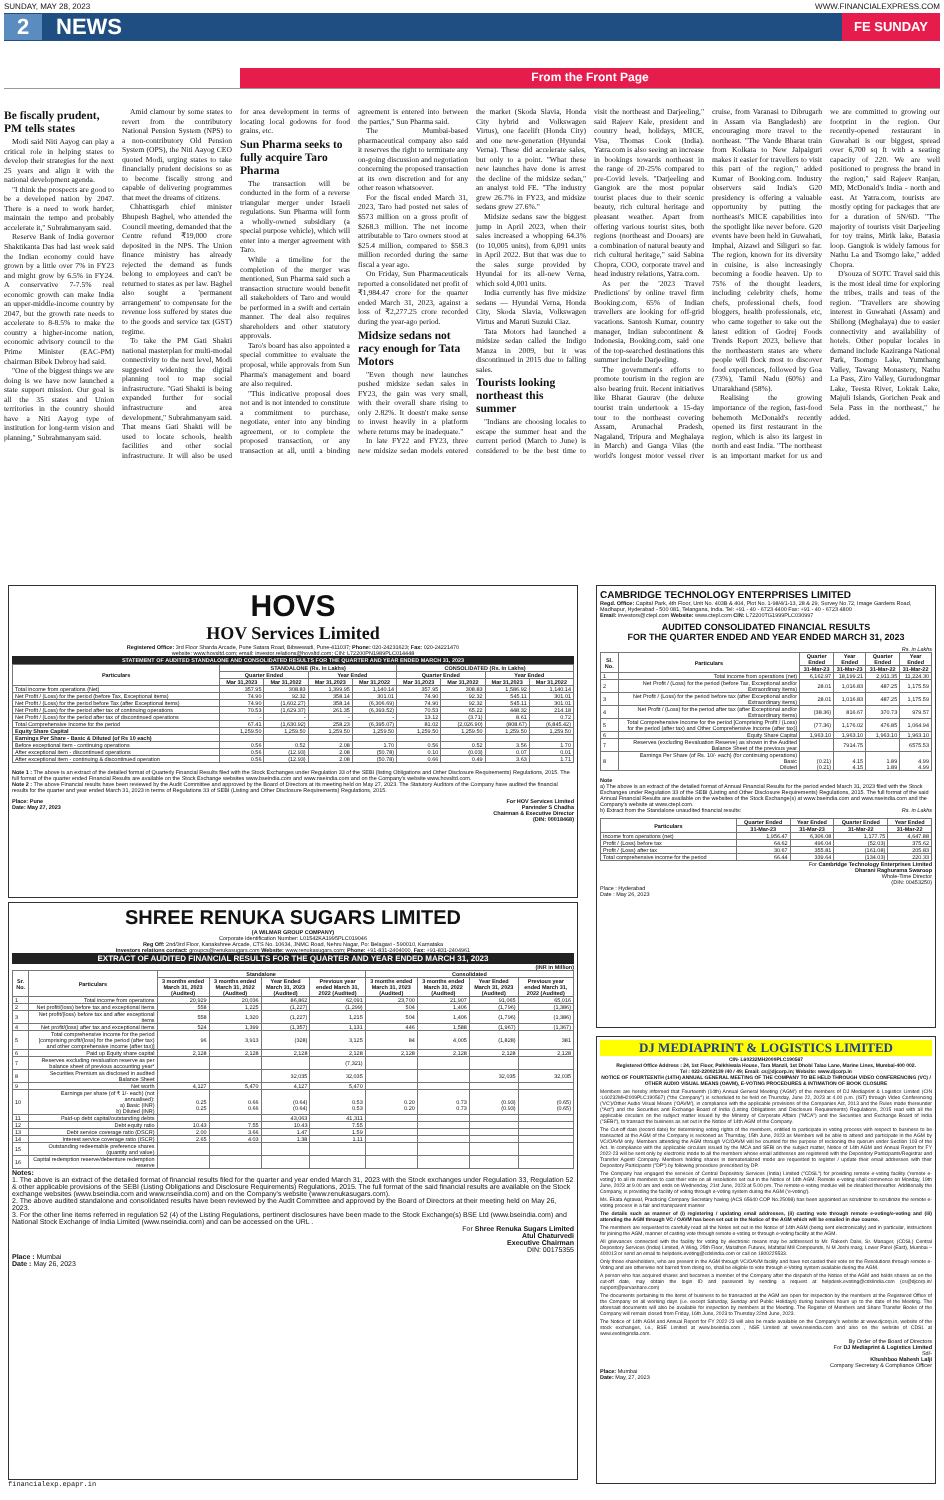SUNDAY, MAY 28, 2023 WWW.FINANCIALEXPRESS.COM
2 NEWS FE SUNDAY
From the Front Page
Be fiscally prudent, PM tells states
Modi said Niti Aayog can play a critical role in helping states to develop their strategies for the next 25 years and align it with the national development agenda.
"I think the prospects are good to be a developed nation by 2047. There is a need to work harder, maintain the tempo and probably accelerate it," Subrahmanyam said.
Reserve Bank of India governor Shaktikanta Das had last week said the Indian economy could have grown by a little over 7% in FY23 and might grow by 6.5% in FY24. A conservative 7-7.5% real economic growth can make India an upper-middle-income country by 2047, but the growth rate needs to accelerate to 8-8.5% to make the country a higher-income nation, economic advisory council to the Prime Minister (EAC-PM) chairman Bibek Debroy had said.
"One of the biggest things we are doing is we have now launched a state support mission. Our goal is all the 35 states and Union territories in the country should have a Niti Aayog type of institution for long-term vision and planning," Subrahmanyam said.
Amid clamour by some states to revert from the contributory National Pension System (NPS) to a non-contributory Old Pension System (OPS), the Niti Aayog CEO quoted Modi, urging states to take financially prudent decisions so as to become fiscally strong and capable of delivering programmes that meet the dreams of citizens.
Chhattisgarh chief minister Bhupesh Baghel, who attended the Council meeting, demanded that the Centre refund ₹19,000 crore deposited in the NPS. The Union finance ministry has already rejected the demand as funds belong to employees and can't be returned to states as per law. Baghel also sought a 'permanent arrangement' to compensate for the revenue loss suffered by states due to the goods and service tax (GST) regime.
To take the PM Gati Shakti national masterplan for multi-modal connectivity to the next level, Modi suggested widening the digital planning tool to map social infrastructure. "Gati Shakti is being expanded further for social infrastructure and area development," Subrahmanyam said. That means Gati Shakti will be used to locate schools, health facilities and other social infrastructure. It will also be used for area development in terms of locating local godowns for food grains, etc.
Sun Pharma seeks to fully acquire Taro Pharma
The transaction will be conducted in the form of a reverse triangular merger under Israeli regulations. Sun Pharma will form a wholly-owned subsidiary (a special purpose vehicle), which will enter into a merger agreement with Taro.
While a timeline for the completion of the merger was mentioned, Sun Pharma said such a transaction structure would benefit all stakeholders of Taro and would be performed in a swift and certain manner. The deal also requires shareholders and other statutory approvals.
Taro's board has also appointed a special committee to evaluate the proposal, while approvals from Sun Pharma's management and board are also required.
"This indicative proposal does not and is not intended to constitute a commitment to purchase, negotiate, enter into any binding agreement, or to complete the proposed transaction, or any transaction at all, until a binding agreement is entered into between the parties," Sun Pharma said.
The Mumbai-based pharmaceutical company also said it reserves the right to terminate any on-going discussion and negotiation concerning the proposed transaction at its own discretion and for any other reason whatsoever.
For the fiscal ended March 31, 2023, Taro had posted net sales of $573 million on a gross profit of $268.3 million. The net income attributable to Taro owners stood at $25.4 million, compared to $58.3 million recorded during the same fiscal a year ago.
On Friday, Sun Pharmaceuticals reported a consolidated net profit of ₹1,984.47 crore for the quarter ended March 31, 2023, against a loss of ₹2,277.25 crore recorded during the year-ago period.
Midsize sedans not racy enough for Tata Motors
"Even though new launches pushed midsize sedan sales in FY23, the gain was very small, with their overall share rising to only 2.82%. It doesn't make sense to invest heavily in a platform where returns may be inadequate."
In late FY22 and FY23, three new midsize sedan models entered the market (Skoda Slavia, Honda City hybrid and Volkswagen Virtus), one facelift (Honda City) and one new-generation (Hyundai Verna). These did accelerate sales, but only to a point. "What these new launches have done is arrest the decline of the midsize sedan," an analyst told FE. "The industry grew 26.7% in FY23, and midsize sedans grew 27.6%."
Midsize sedans saw the biggest jump in April 2023, when their sales increased a whopping 64.3% (to 10,005 units), from 6,091 units in April 2022. But that was due to the sales surge provided by Hyundai for its all-new Verna, which sold 4,001 units.
India currently has five midsize sedans — Hyundai Verna, Honda City, Skoda Slavia, Volkswagen Virtus and Maruti Suzuki Ciaz.
Tata Motors had launched a midsize sedan called the Indigo Manza in 2009, but it was discontinued in 2015 due to falling sales.
Tourists looking northeast this summer
"Indians are choosing locales to escape the summer heat and the current period (March to June) is considered to be the best time to visit the northeast and Darjeeling," said Rajeev Kale, president and country head, holidays, MICE, Visa, Thomas Cook (India). Yatra.com is also seeing an increase in bookings towards northeast in the range of 20-25% compared to pre-Covid levels. "Darjeeling and Gangtok are the most popular tourist places due to their scenic beauty, rich cultural heritage and pleasant weather. Apart from offering various tourist sites, both regions (northeast and Dooars) are a combination of natural beauty and rich cultural heritage," said Sabina Chopra, COO, corporate travel and head industry relations, Yatra.com.
As per the '2023 Travel Predictions' by online travel firm Booking.com, 65% of Indian travellers are looking for off-grid vacations. Santosh Kumar, country manager, Indian subcontinent & Indonesia, Booking.com, said one of the top-searched destinations this summer include Darjeeling.
The government's efforts to promote tourism in the region are also bearing fruit. Recent initiatives like Bharat Gaurav (the deluxe tourist train undertook a 15-day tour to the northeast covering Assam, Arunachal Pradesh, Nagaland, Tripura and Meghalaya in March) and Ganga Vilas (the world's longest motor vessel river cruise, from Varanasi to Dibrugarh in Assam via Bangladesh) are encouraging more travel to the northeast. "The Vande Bharat train from Kolkata to New Jalpaiguri makes it easier for travellers to visit this part of the region," added Kumar of Booking.com. Industry observers said India's G20 presidency is offering a valuable opportunity by putting the northeast's MICE capabilities into the spotlight like never before. G20 events have been held in Guwahati, Imphal, Aizawl and Siliguri so far. The region, known for its diversity in cuisine, is also increasingly becoming a foodie heaven. Up to 75% of the thought leaders, including celebrity chefs, home chefs, professional chefs, food bloggers, health professionals, etc, who came together to take out the latest edition of Godrej Foods Trends Report 2023, believe that the northeastern states are where people will flock most to discover food experiences, followed by Goa (73%), Tamil Nadu (60%) and Uttarakhand (58%).
Realising the growing importance of the region, fast-food behemoth McDonald's recently opened its first restaurant in the region, which is also its largest in north and east India. "The northeast is an important market for us and we are committed to growing our footprint in the region. Our recently-opened restaurant in Guwahati is our biggest, spread over 6,700 sq ft with a seating capacity of 220. We are well positioned to progress the brand in the region," said Rajeev Ranjan, MD, McDonald's India - north and east. At Yatra.com, tourists are mostly opting for packages that are for a duration of 5N/6D. "The majority of tourists visit Darjeeling for toy trains, Mirik lake, Batasia loop. Gangtok is widely famous for Nathu La and Tsomgo lake," added Chopra.
D'souza of SOTC Travel said this is the most ideal time for exploring the tribes, trails and teas of the region. "Travellers are showing interest in Guwahati (Assam) and Shillong (Meghalaya) due to easier connectivity and availability of hotels. Other popular locales in demand include Kaziranga National Park, Tsomgo Lake, Yumthang Valley, Tawang Monastery, Nathu La Pass, Ziro Valley, Gurudongmar Lake, Teesta River, Loktak Lake, Majuli Islands, Gorichen Peak and Sela Pass in the northeast," he added.
HOVS
HOV Services Limited
Registered Office: 3rd Floor Sharda Arcade, Pune Satara Road, Bibwewadi, Pune-411037; Phone: 020-24231623; Fax: 020-24221470
website: www.hovsltd.com; email: investor.relations@hovsltd.com; CIN: L72200PN1989PLC014448
STATEMENT OF AUDITED STANDALONE AND CONSOLIDATED RESULTS FOR THE QUARTER AND YEAR ENDED MARCH 31, 2023
| Particulars | STANDALONE (Rs. In Lakhs) | | | | CONSOLIDATED (Rs. In Lakhs) | | | |
| --- | --- | --- | --- | --- | --- | --- | --- | --- |
| | Quarter Ended | | Year Ended | | Quarter Ended | | Year Ended | |
| | Mar 31,2023 | Mar 31,2022 | Mar 31,2023 | Mar 31,2022 | Mar 31,2023 | Mar 31,2022 | Mar 31,2023 | Mar 31,2022 |
| Total income from operations (Net) | 357.95 | 308.83 | 1,399.95 | 1,140.14 | 357.95 | 308.83 | 1,586.92 | 1,140.14 |
| Net Profit / (Loss) for the period (before Tax, Exceptional items) | 74.90 | 92.32 | 358.14 | 301.01 | 74.90 | 92.32 | 545.11 | 301.01 |
| Net Profit / (Loss) for the period before Tax (after Exceptional items) | 74.90 | (1,602.27) | 358.14 | (6,306.69) | 74.90 | 92.32 | 545.11 | 301.01 |
| Net Profit / (Loss) for the period after tax of continuing operations | 70.53 | (1,629.37) | 261.35 | (6,393.52) | 70.53 | 65.22 | 448.32 | 214.18 |
| Net Profit / (Loss) for the period after tax of discontinued operations | - | - | - | - | 13.12 | (3.71) | 8.61 | 0.72 |
| Total Comprehensive Income for the period | 67.41 | (1,630.92) | 258.23 | (6,395.07) | 81.02 | (2,026.90) | (808.67) | (6,845.42) |
| Equity Share Capital | 1,259.50 | 1,259.50 | 1,259.50 | 1,259.50 | 1,259.50 | 1,259.50 | 1,259.50 | 1,259.50 |
| Earnings Per Share - Basic & Diluted (of Rs 10 each) | | | | | | | | |
| Before exceptional item - continuing operations | 0.56 | 0.52 | 2.08 | 1.70 | 0.56 | 0.52 | 3.56 | 1.70 |
| After exceptional item - discontinued operations | 0.56 | (12.93) | 2.08 | (50.78) | 0.10 | (0.03) | 0.07 | 0.01 |
| After exceptional item - continuing & discontinued operation | 0.56 | (12.93) | 2.08 | (50.78) | 0.66 | 0.49 | 3.63 | 1.71 |
Note 1 : The above is an extract of the detailed format of Quarterly Financial Results filed with the Stock Exchanges under Regulation 33 of the SEBI (listing Obligations and Other Disclosure Requirements) Regulations, 2015. The full format of the quarter ended Financial Results are available on the Stock Exchange websites www.bseindia.com and www.nseindia.com and on the Company's website www.hovsltd.com.
Note 2 : The above Financial results have been reviewed by the Audit Committee and approved by the Board of Directors at its meeting held on May 27, 2023. The Statutory Auditors of the Company have audited the financial results for the quarter and year ended March 31, 2023 in terms of Regulations 33 of SEBI (Listing and Other Disclosure Requirements) Regulations, 2015.
Place: Pune
Date: May 27, 2023 For HOV Services Limited
Parvinder S Chadha
Chairman & Executive Director
(DIN: 00018468)
SHREE RENUKA SUGARS LIMITED
(A WILMAR GROUP COMPANY)
Corporate Identification Number: L01542KA1995PLC019046
Reg Off: 2nd/3rd Floor, Kanakshree Arcade, CTS No. 10634, JNMC Road, Nehru Nagar, Po: Belagavi - 590010, Karnataka
Investors relations contact: groupcs@renukasugars.com Website: www.renukasugars.com; Phone: +91-831-2404000, Fax: +91-831-2404961
EXTRACT OF AUDITED FINANCIAL RESULTS FOR THE QUARTER AND YEAR ENDED MARCH 31, 2023
(INR in Million)
| Sr. No. | Particulars | Standalone | | | | Consolidated | | | |
| --- | --- | --- | --- | --- | --- | --- | --- | --- | --- |
| | | 3 months ended March 31, 2023 (Audited) | 3 months ended March 31, 2022 (Audited) | Year Ended March 31, 2023 (Audited) | Previous year ended March 31, 2022 (Audited) | 3 months ended March 31, 2023 (Audited) | 3 months ended March 31, 2022 (Audited) | Year Ended March 31, 2023 (Audited) | Previous year ended March 31, 2022 (Audited) |
| 1 | Total income from operations | 20,929 | 20,036 | 86,862 | 62,091 | 23,700 | 21,907 | 91,065 | 65,016 |
| 2 | Net profit/(loss) before tax and exceptional items | 558 | 1,225 | (1,227) | (1,299) | 504 | 1,406 | (1,796) | (1,386) |
| 3 | Net profit/(loss) before tax and after exceptional items | 558 | 1,320 | (1,227) | 1,215 | 504 | 1,406 | (1,796) | (1,386) |
| 4 | Net profit/(loss) after tax and exceptional items | 524 | 1,399 | (1,357) | 1,131 | 446 | 1,588 | (1,967) | (1,367) |
| 5 | Total comprehensive income for the period [comprising profit/(loss) for the period (after tax) and other comprehensive income (after tax)] | 96 | 3,913 | (328) | 3,125 | 84 | 4,005 | (1,828) | 381 |
| 6 | Paid up Equity share capital | 2,128 | 2,128 | 2,128 | 2,128 | 2,128 | 2,128 | 2,128 | 2,128 |
| 7 | Reserves excluding revaluation reserve as per balance sheet of previous accounting year* | | | | (7,321) | | | | |
| 8 | Securities Premium as disclosed in audited Balance Sheet | | | 32,035 | 32,035 | | | 32,035 | 32,035 |
| 9 | Net worth | 4,127 | 5,470 | 4,127 | 5,470 | | | | |
| 10 | Earnings per share (of ₹ 1/- each) (not annualised): a) Basic (INR) b) Diluted (INR) | 0.25 0.25 | 0.66 0.66 | (0.64) (0.64) | 0.53 0.53 | 0.20 0.20 | 0.73 0.73 | (0.93) (0.93) | (0.65) (0.65) |
| 11 | Paid-up debt capital/outstanding debts | | | 43,063 | 41,311 | | | | |
| 12 | Debt equity ratio | 10.43 | 7.55 | 10.43 | 7.55 | | | | |
| 13 | Debt service coverage ratio (DSCR) | 2.00 | 3.66 | 1.47 | 1.59 | | | | |
| 14 | Interest service coverage ratio (ISCR) | 2.65 | 4.03 | 1.38 | 1.11 | | | | |
| 15 | Outstanding redeemable preference shares (quantity and value) | | | | | | | | |
| 16 | Capital redemption reserve/debenture redemption reserve | | | | | | | | |
Notes:
1. The above is an extract of the detailed format of financial results filed for the quarter and year ended March 31, 2023 with the Stock exchanges under Regulation 33, Regulation 52 & other applicable provisions of the SEBI (Listing Obligations and Disclosure Requirements) Regulations, 2015. The full format of the said financial results are available on the Stock exchange websites (www.bseindia.com and www.nseindia.com) and on the Company's website (www.renukasugars.com).
2. The above audited standalone and consolidated results have been reviewed by the Audit Committee and approved by the Board of Directors at their meeting held on May 26, 2023.
3. For the other line items referred in regulation 52 (4) of the Listing Regulations, pertinent disclosures have been made to the Stock Exchange(s) BSE Ltd (www.bseindia.com) and National Stock Exchange of India Limited (www.nseindia.com) and can be accessed on the URL .
For Shree Renuka Sugars Limited
Atul Chaturvedi
Executive Chairman
DIN: 00175355
Place : Mumbai
Date : May 26, 2023
financialexp.epapr.in
CAMBRIDGE TECHNOLOGY ENTERPRISES LIMITED
Regd. Office: Capital Park, 4th Floor, Unit No. 403B & 404, Plot No. 1-98/4/1-13, 28 & 29, Survey No.72, Image Gardens Road, Madhapur, Hyderabad - 500 081, Telangana, India. Tel: +91 - 40 - 6723 4400 Fax: +91 - 40 - 6723 4800
Email: investors@ctepl.com Website: www.ctepl.com CIN: L72200TG1999PLC030997
AUDITED CONSOLIDATED FINANCIAL RESULTS
FOR THE QUARTER ENDED AND YEAR ENDED MARCH 31, 2023
Rs. in Lakhs
| Sl. No. | Particulars | Quarter Ended | Year Ended | Quarter Ended | Year Ended |
| --- | --- | --- | --- | --- | --- |
| | | 31-Mar-23 | 31-Mar-23 | 31-Mar-22 | 31-Mar-22 |
| 1 | Total income from operations (net) | 6,162.97 | 18,199.21 | 2,911.35 | 11,224.30 |
| 2 | Net Profit / (Loss) for the period (before Tax, Exceptional and/or Extraordinary items) | 28.01 | 1,016.83 | 487.25 | 1,175.59 |
| 3 | Net Profit / (Loss) for the period before tax (after Exceptional and/or Extraordinary items) | 28.01 | 1,016.83 | 487.25 | 1,175.59 |
| 4 | Net Profit / (Loss) for the period after tax (after Exceptional and/or Extraordinary items) | (38.36) | 816.67 | 370.73 | 979.57 |
| 5 | Total Comprehensive Income for the period [Comprising Profit / (Loss) for the period (after tax) and Other Comprehensive Income (after tax)] | (77.36) | 1,176.02 | 476.85 | 1,064.94 |
| 6 | Equity Share Capital | 1,963.10 | 1,963.10 | 1,963.10 | 1,963.10 |
| 7 | Reserves (excluding Revaluation Reserve) as shown in the Audited Balance Sheet of the previous year | | 7914.75 | | 6575.53 |
| 8 | Earnings Per Share (of Rs. 10/- each) (for continuing operations) Basic Diluted | (0.21) (0.21) | 4.15 4.15 | 1.89 1.89 | 4.99 4.99 |
Note
a) The above is an extract of the detailed format of Annual Financial Results for the period ended March 31, 2023 filed with the Stock Exchanges under Regulation 33 of the SEBI (Listing and Other Disclosure Requirements) Regulations, 2015. The full format of the said Annual Financial Results are available on the websites of the Stock Exchange(s) at www.bseindia.com and www.nseindia.com and the Company's website at www.ctepl.com.
b) Extract from the Standalone unaudited financial results: Rs. in Lakhs
| Particulars | Quarter Ended | Year Ended | Quarter Ended | Year Ended |
| --- | --- | --- | --- | --- |
| | 31-Mar-23 | 31-Mar-23 | 31-Mar-22 | 31-Mar-22 |
| Income from operations (net) | 1,956.47 | 6,306.08 | 1,177.75 | 4,647.88 |
| Profit / (Loss) before tax | 64.62 | 496.04 | (52.03) | 375.62 |
| Profit / (Loss) after tax | 30.67 | 355.81 | (161.08) | 205.83 |
| Total comprehensive income for the period | 66.44 | 339.64 | (134.03) | 220.33 |
For Cambridge Technology Enterprises Limited
Dharani Raghurama Swaroop
Whole-Time Director
(DIN: 00453250)
Place : Hyderabad
Date : May 26, 2023
DJ MEDIAPRINT & LOGISTICS LIMITED
CIN- L60232MH2009PLC190567
Registered Office Address : 24, 1st Floor, Palkhiwala House, Tara Manzil, 1st Dhobi Talao Lane, Marine Lines, Mumbai-400 002.
Tel : 022-22002139 /40 / 49; Email: cs@djcorp.in; Website: www.djcorp.in
NOTICE OF FOURTEENTH (14TH) ANNUAL GENERAL MEETING OF THE COMPANY TO BE HELD THROUGH VIDEO CONFERENCING (VC) / OTHER AUDIO VISUAL MEANS (OAVM), E-VOTING PROCEDURES & INTIMATION OF BOOK CLOSURE
Members are hereby informed that Fourteenth (14th) Annual General Meeting ('AGM') of the members of DJ Mediaprint & Logistics Limited (CIN :L60232MH2009PLC190567) ("the Company") is scheduled to be held on Thursday, June 22, 2023 at 4.00 p.m. (IST) through Video Conferencing ('VC')/Other Audio Visual Means ('OAVM'), in compliance with the applicable provisions of the Companies Act, 2013 and the Rules made thereunder ("Act") and the Securities and Exchange Board of India (Listing Obligations and Disclosure Requirements) Regulations, 2015 read with all the applicable circulars on the subject matter issued by the Ministry of Corporate Affairs ("MCA") and the Securities and Exchange Board of India ("SEBI"), to transact the business as set out in the Notice of 14th AGM of the Company.
The Cut-off date (record date) for determining voting rights of the members, entitled to participate in voting process with respect to business to be transacted at the AGM of the Company is reckoned as Thursday, 15th June, 2023 as Members will be able to attend and participate in the AGM by VC/OAVM only. Members attending the AGM through VC/OAVM will be counted for the purpose of reckoning the quorum under Section 103 of the Act. In compliance with the applicable circulars issued by the MCA and SEBI on the subject matter, Notice of 14th AGM and Annual Report for FY 2022-23 will be sent only by electronic mode to all the members whose email addresses are registered with the Depository Participants/Registrar and Transfer Agent/ Company. Members holding shares in dematerialized mode are requested to register / update their email addresses with their Depository Participants ("DP") by following procedure prescribed by DP.
The Company has engaged the services of Central Depository Services (India) Limited ("CDSL") for providing remote e-voting facility ('remote e-voting') to all its members to cast their vote on all resolutions set out in the Notice of 14th AGM. Remote e-voting shall commence on Monday, 19th June, 2023 at 9.00 am and ends on Wednesday, 21st June, 2023 at 5.00 pm. The remote e-voting module will be disabled thereafter. Additionally the Company, is providing the facility of voting through e-voting system during the AGM ('e-voting').
Ms. Ekata Agrawal, Practicing Company Secretary having (ACS 65640 COP No.25098) has been appointed as scrutinizer to scrutinize the remote e-voting process in a fair and transparent manner
The details such as manner of (i) registering / updating email addresses, (ii) casting vote through remote e-voting/e-voting and (iii) attending the AGM through VC / OAVM has been set out in the Notice of the AGM which will be emailed in due course.
The members are requested to carefully read all the Notes set out in the Notice of 14th AGM (being sent electronically) and in particular, instructions for joining the AGM, manner of casting vote through remote e-voting or through e-voting facility at the AGM.
All grievances connected with the facility for voting by electronic means may be addressed to Mr. Rakesh Dalvi, Sr. Manager, (CDSL) Central Depository Services (India) Limited, A Wing, 25th Floor, Marathon Futurex, Mafatlal Mill Compounds, N M Joshi marg, Lower Parel (East), Mumbai – 400013 or send an email to helpdesk.evoting@cdslindia.com or call on 1800225533.
Only those shareholders, who are present in the AGM through VC/OAVM facility and have not casted their vote on the Resolutions through remote e-Voting and are otherwise not barred from doing so, shall be eligible to vote through e-Voting system available during the AGM.
A person who has acquired shares and becomes a member of the Company after the dispatch of the Notice of the AGM and holds shares as on the cut-off date, may obtain the login ID and password by sending a request at helpdesk.evoting@cdslindia.com (cs@djcorp.in/ support@purvashare.com)
The documents pertaining to the items of business to be transacted at the AGM are open for inspection by the members at the Registered Office of the Company on all working days (i.e. except Saturday, Sunday and Public Holidays) during business hours up to the date of the Meeting. The aforesaid documents will also be available for inspection by members at the Meeting. The Register of Members and Share Transfer Books of the Company will remain closed from Friday, 16th June, 2023 to Thursday 22nd June, 2023.
The Notice of 14th AGM and Annual Report for FY 2022-23 will also be made available on the Company's website at www.djcorp.in, website of the stock exchanges, i.e., BSE Limited at www.bseindia.com , NSE Limited at www.nseindia.com and also on the website of CDSL at www.evotingindia.com.
By Order of the Board of Directors
For DJ Mediaprint & Logistics Limited
Sd/-
Khushboo Mahesh Lalji
Company Secretary & Compliance Officer
Place: Mumbai
Date: May, 27, 2023